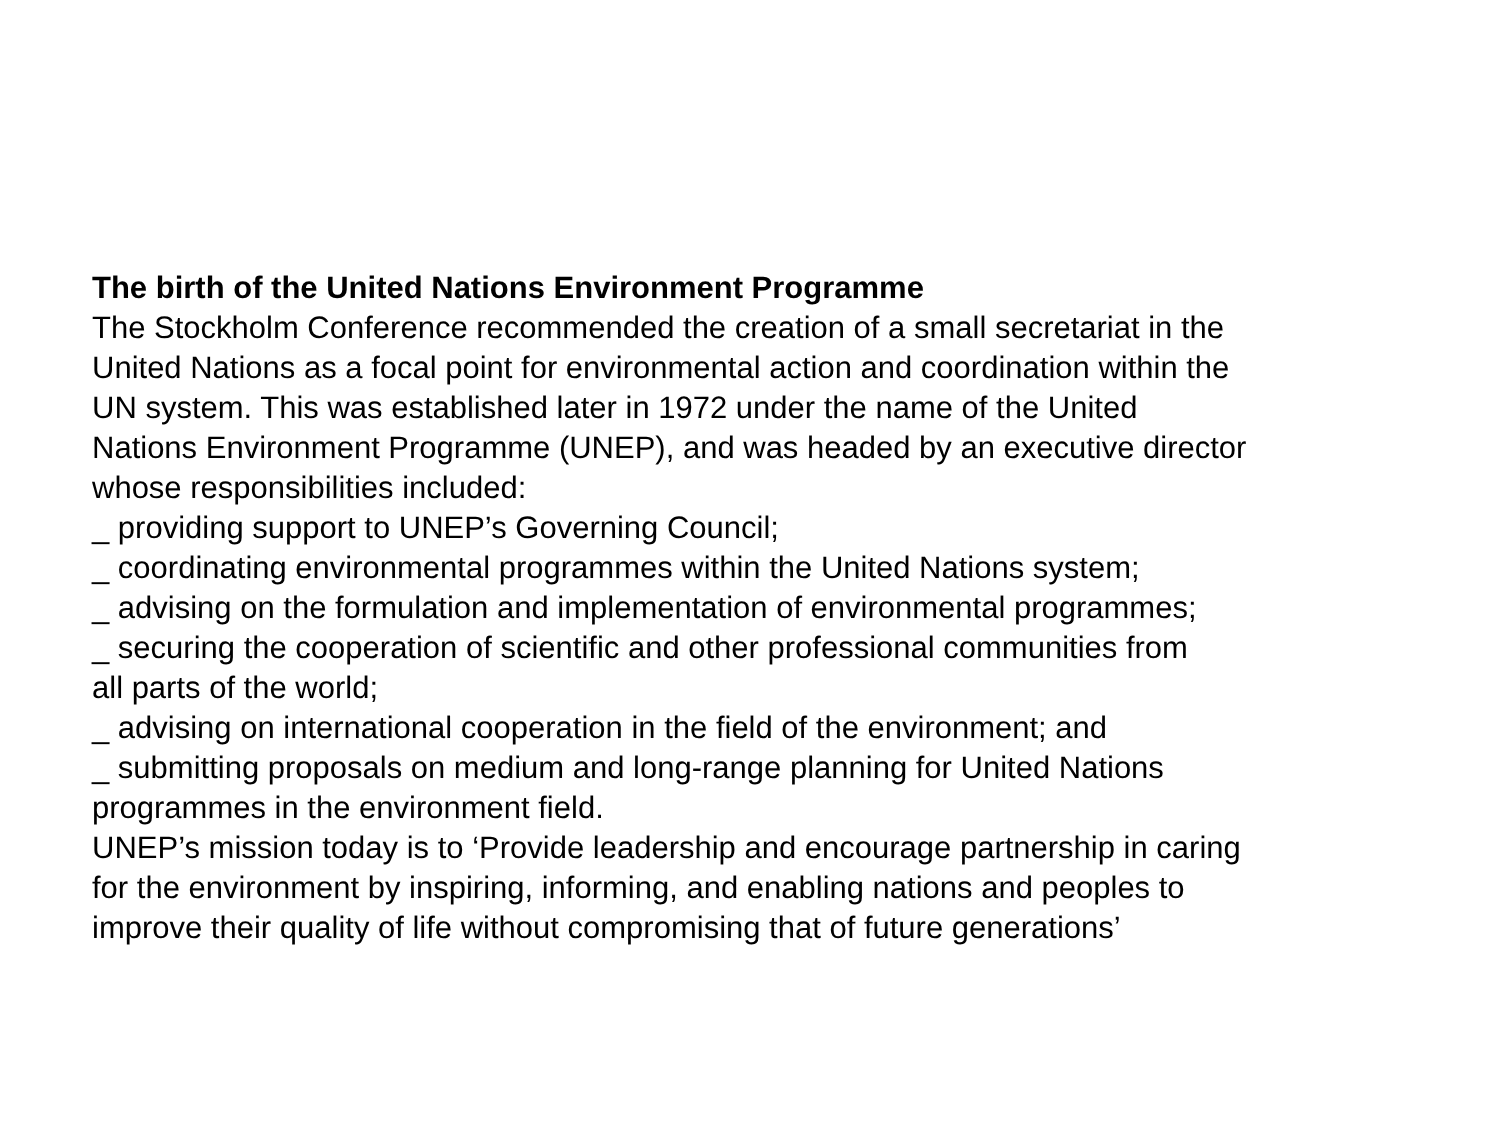The birth of the United Nations Environment Programme
The Stockholm Conference recommended the creation of a small secretariat in the
United Nations as a focal point for environmental action and coordination within the
UN system. This was established later in 1972 under the name of the United
Nations Environment Programme (UNEP), and was headed by an executive director
whose responsibilities included:
_ providing support to UNEP’s Governing Council;
_ coordinating environmental programmes within the United Nations system;
_ advising on the formulation and implementation of environmental programmes;
_ securing the cooperation of scientific and other professional communities from
all parts of the world;
_ advising on international cooperation in the field of the environment; and
_ submitting proposals on medium and long-range planning for United Nations
programmes in the environment field.
UNEP’s mission today is to ‘Provide leadership and encourage partnership in caring
for the environment by inspiring, informing, and enabling nations and peoples to
improve their quality of life without compromising that of future generations’